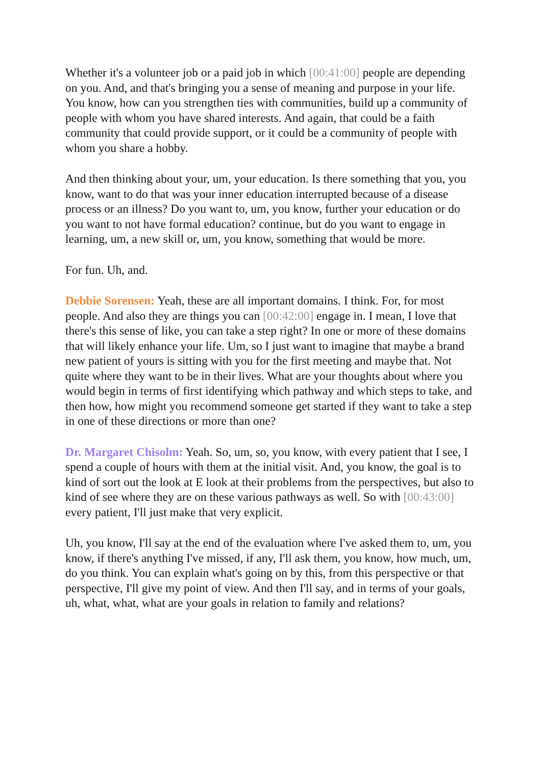Whether it's a volunteer job or a paid job in which [00:41:00] people are depending on you. And, and that's bringing you a sense of meaning and purpose in your life. You know, how can you strengthen ties with communities, build up a community of people with whom you have shared interests. And again, that could be a faith community that could provide support, or it could be a community of people with whom you share a hobby.
And then thinking about your, um, your education. Is there something that you, you know, want to do that was your inner education interrupted because of a disease process or an illness? Do you want to, um, you know, further your education or do you want to not have formal education? continue, but do you want to engage in learning, um, a new skill or, um, you know, something that would be more.
For fun. Uh, and.
Debbie Sorensen: Yeah, these are all important domains. I think. For, for most people. And also they are things you can [00:42:00] engage in. I mean, I love that there's this sense of like, you can take a step right? In one or more of these domains that will likely enhance your life. Um, so I just want to imagine that maybe a brand new patient of yours is sitting with you for the first meeting and maybe that. Not quite where they want to be in their lives. What are your thoughts about where you would begin in terms of first identifying which pathway and which steps to take, and then how, how might you recommend someone get started if they want to take a step in one of these directions or more than one?
Dr. Margaret Chisolm: Yeah. So, um, so, you know, with every patient that I see, I spend a couple of hours with them at the initial visit. And, you know, the goal is to kind of sort out the look at E look at their problems from the perspectives, but also to kind of see where they are on these various pathways as well. So with [00:43:00] every patient, I'll just make that very explicit.
Uh, you know, I'll say at the end of the evaluation where I've asked them to, um, you know, if there's anything I've missed, if any, I'll ask them, you know, how much, um, do you think. You can explain what's going on by this, from this perspective or that perspective, I'll give my point of view. And then I'll say, and in terms of your goals, uh, what, what, what are your goals in relation to family and relations?